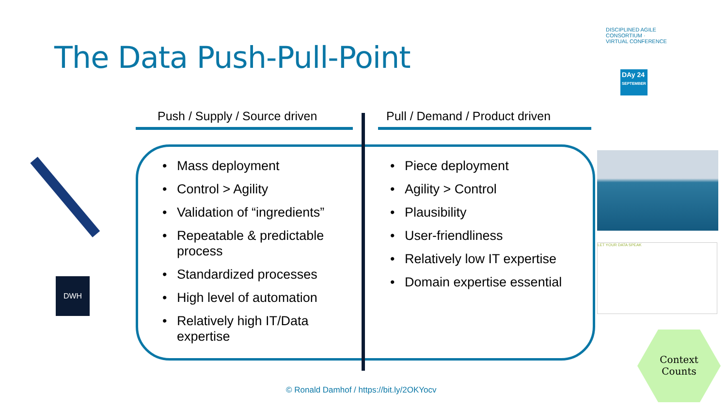The Data Push-Pull-Point
DISCIPLINED AGILE CONSORTIUM · VIRTUAL CONFERENCE
DAy 24
SEPTEMBER
Push / Supply / Source driven Pull / Demand / Product driven
• Mass deployment
• Control > Agility
• Validation of “ingredients”
• Repeatable & predictable process
• Standardized processes
• High level of automation
• Relatively high IT/Data expertise
• Piece deployment
• Agility > Control
• Plausibility
• User-friendliness
• Relatively low IT expertise
• Domain expertise essential
DWH
LET YOUR DATA SPEAK
Context
Counts
© Ronald Damhof / https://bit.ly/2OKYocv